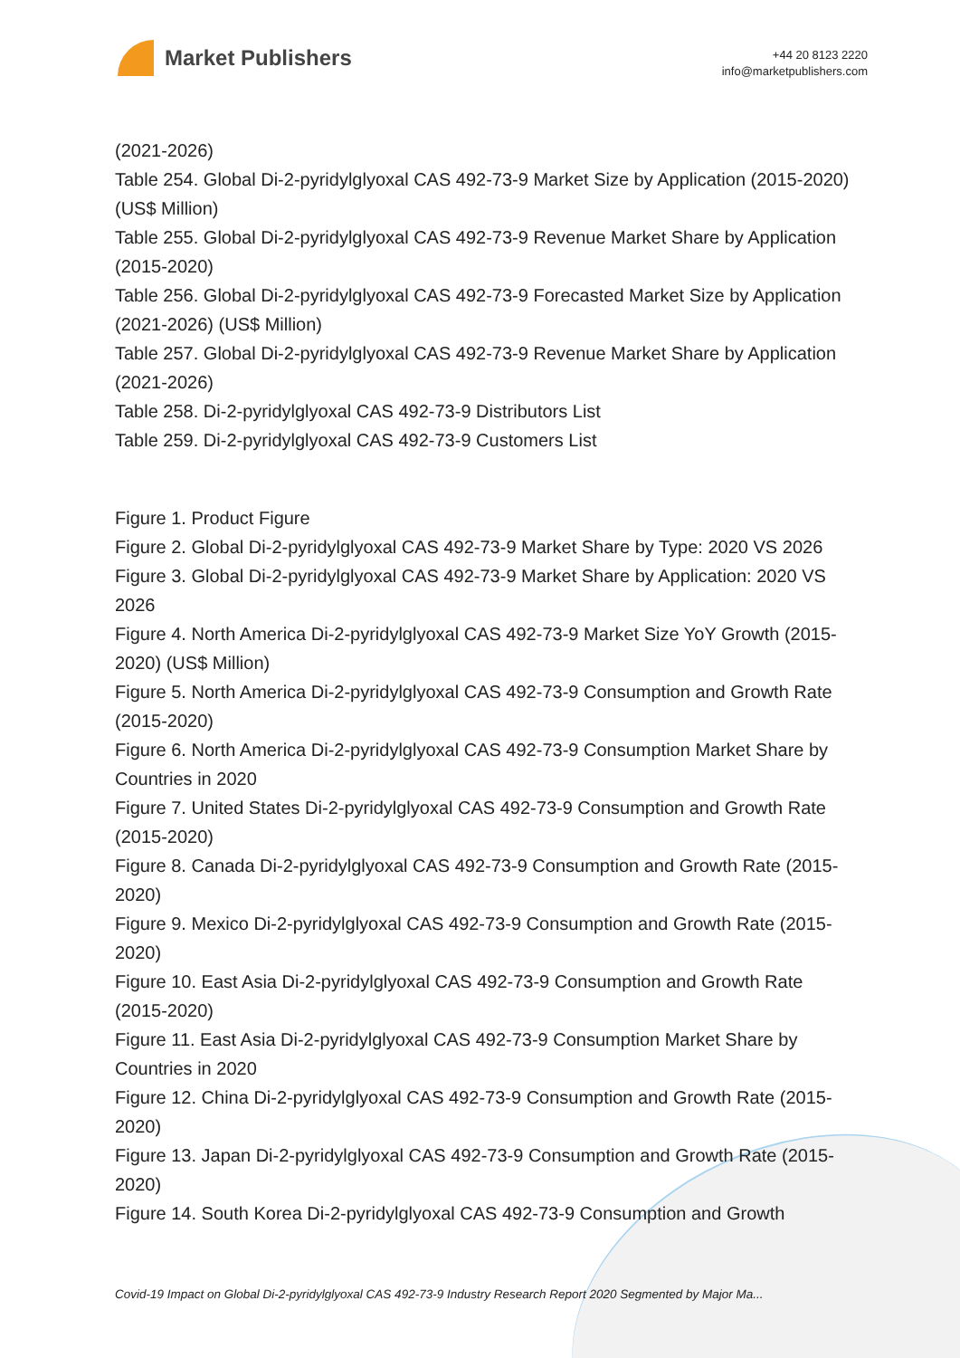Market Publishers
+44 20 8123 2220
info@marketpublishers.com
(2021-2026)
Table 254. Global Di-2-pyridylglyoxal CAS 492-73-9 Market Size by Application (2015-2020) (US$ Million)
Table 255. Global Di-2-pyridylglyoxal CAS 492-73-9 Revenue Market Share by Application (2015-2020)
Table 256. Global Di-2-pyridylglyoxal CAS 492-73-9 Forecasted Market Size by Application (2021-2026) (US$ Million)
Table 257. Global Di-2-pyridylglyoxal CAS 492-73-9 Revenue Market Share by Application (2021-2026)
Table 258. Di-2-pyridylglyoxal CAS 492-73-9 Distributors List
Table 259. Di-2-pyridylglyoxal CAS 492-73-9 Customers List
Figure 1. Product Figure
Figure 2. Global Di-2-pyridylglyoxal CAS 492-73-9 Market Share by Type: 2020 VS 2026
Figure 3. Global Di-2-pyridylglyoxal CAS 492-73-9 Market Share by Application: 2020 VS 2026
Figure 4. North America Di-2-pyridylglyoxal CAS 492-73-9 Market Size YoY Growth (2015-2020) (US$ Million)
Figure 5. North America Di-2-pyridylglyoxal CAS 492-73-9 Consumption and Growth Rate (2015-2020)
Figure 6. North America Di-2-pyridylglyoxal CAS 492-73-9 Consumption Market Share by Countries in 2020
Figure 7. United States Di-2-pyridylglyoxal CAS 492-73-9 Consumption and Growth Rate (2015-2020)
Figure 8. Canada Di-2-pyridylglyoxal CAS 492-73-9 Consumption and Growth Rate (2015-2020)
Figure 9. Mexico Di-2-pyridylglyoxal CAS 492-73-9 Consumption and Growth Rate (2015-2020)
Figure 10. East Asia Di-2-pyridylglyoxal CAS 492-73-9 Consumption and Growth Rate (2015-2020)
Figure 11. East Asia Di-2-pyridylglyoxal CAS 492-73-9 Consumption Market Share by Countries in 2020
Figure 12. China Di-2-pyridylglyoxal CAS 492-73-9 Consumption and Growth Rate (2015-2020)
Figure 13. Japan Di-2-pyridylglyoxal CAS 492-73-9 Consumption and Growth Rate (2015-2020)
Figure 14. South Korea Di-2-pyridylglyoxal CAS 492-73-9 Consumption and Growth
Covid-19 Impact on Global Di-2-pyridylglyoxal CAS 492-73-9 Industry Research Report 2020 Segmented by Major Ma...